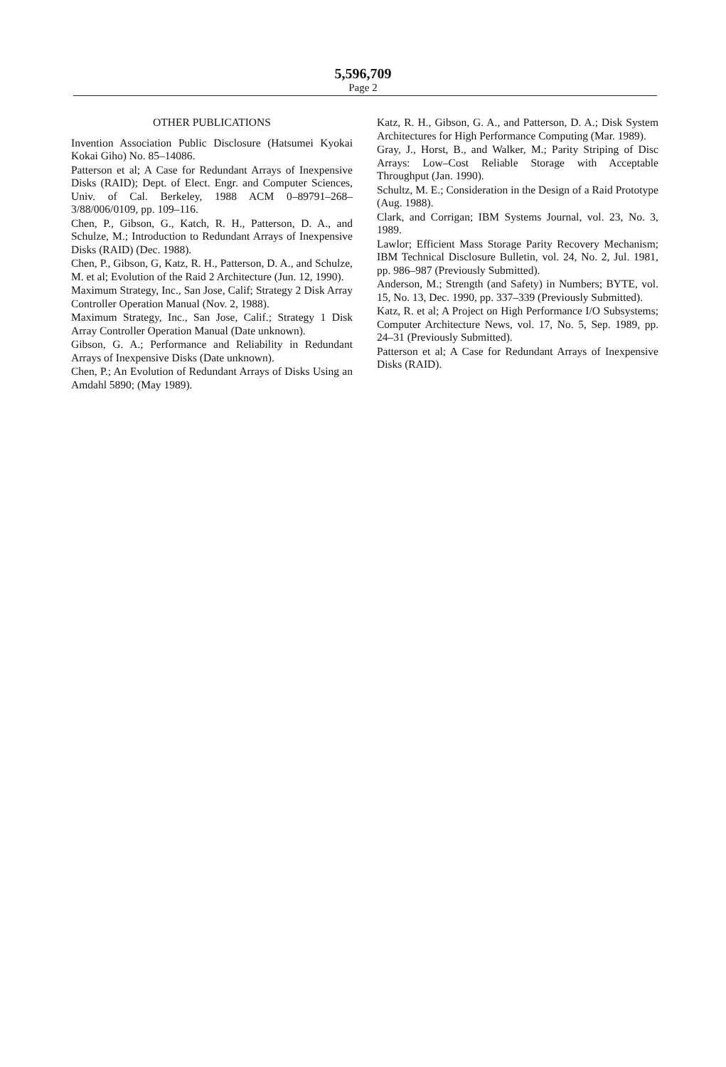5,596,709
Page 2
OTHER PUBLICATIONS
Invention Association Public Disclosure (Hatsumei Kyokai Kokai Giho) No. 85–14086.
Patterson et al; A Case for Redundant Arrays of Inexpensive Disks (RAID); Dept. of Elect. Engr. and Computer Sciences, Univ. of Cal. Berkeley, 1988 ACM 0–89791–268–3/88/006/0109, pp. 109–116.
Chen, P., Gibson, G., Katch, R. H., Patterson, D. A., and Schulze, M.; Introduction to Redundant Arrays of Inexpensive Disks (RAID) (Dec. 1988).
Chen, P., Gibson, G, Katz, R. H., Patterson, D. A., and Schulze, M. et al; Evolution of the Raid 2 Architecture (Jun. 12, 1990).
Maximum Strategy, Inc., San Jose, Calif; Strategy 2 Disk Array Controller Operation Manual (Nov. 2, 1988).
Maximum Strategy, Inc., San Jose, Calif.; Strategy 1 Disk Array Controller Operation Manual (Date unknown).
Gibson, G. A.; Performance and Reliability in Redundant Arrays of Inexpensive Disks (Date unknown).
Chen, P.; An Evolution of Redundant Arrays of Disks Using an Amdahl 5890; (May 1989).
Katz, R. H., Gibson, G. A., and Patterson, D. A.; Disk System Architectures for High Performance Computing (Mar. 1989).
Gray, J., Horst, B., and Walker, M.; Parity Striping of Disc Arrays: Low–Cost Reliable Storage with Acceptable Throughput (Jan. 1990).
Schultz, M. E.; Consideration in the Design of a Raid Prototype (Aug. 1988).
Clark, and Corrigan; IBM Systems Journal, vol. 23, No. 3, 1989.
Lawlor; Efficient Mass Storage Parity Recovery Mechanism; IBM Technical Disclosure Bulletin, vol. 24, No. 2, Jul. 1981, pp. 986–987 (Previously Submitted).
Anderson, M.; Strength (and Safety) in Numbers; BYTE, vol. 15, No. 13, Dec. 1990, pp. 337–339 (Previously Submitted).
Katz, R. et al; A Project on High Performance I/O Subsystems; Computer Architecture News, vol. 17, No. 5, Sep. 1989, pp. 24–31 (Previously Submitted).
Patterson et al; A Case for Redundant Arrays of Inexpensive Disks (RAID).